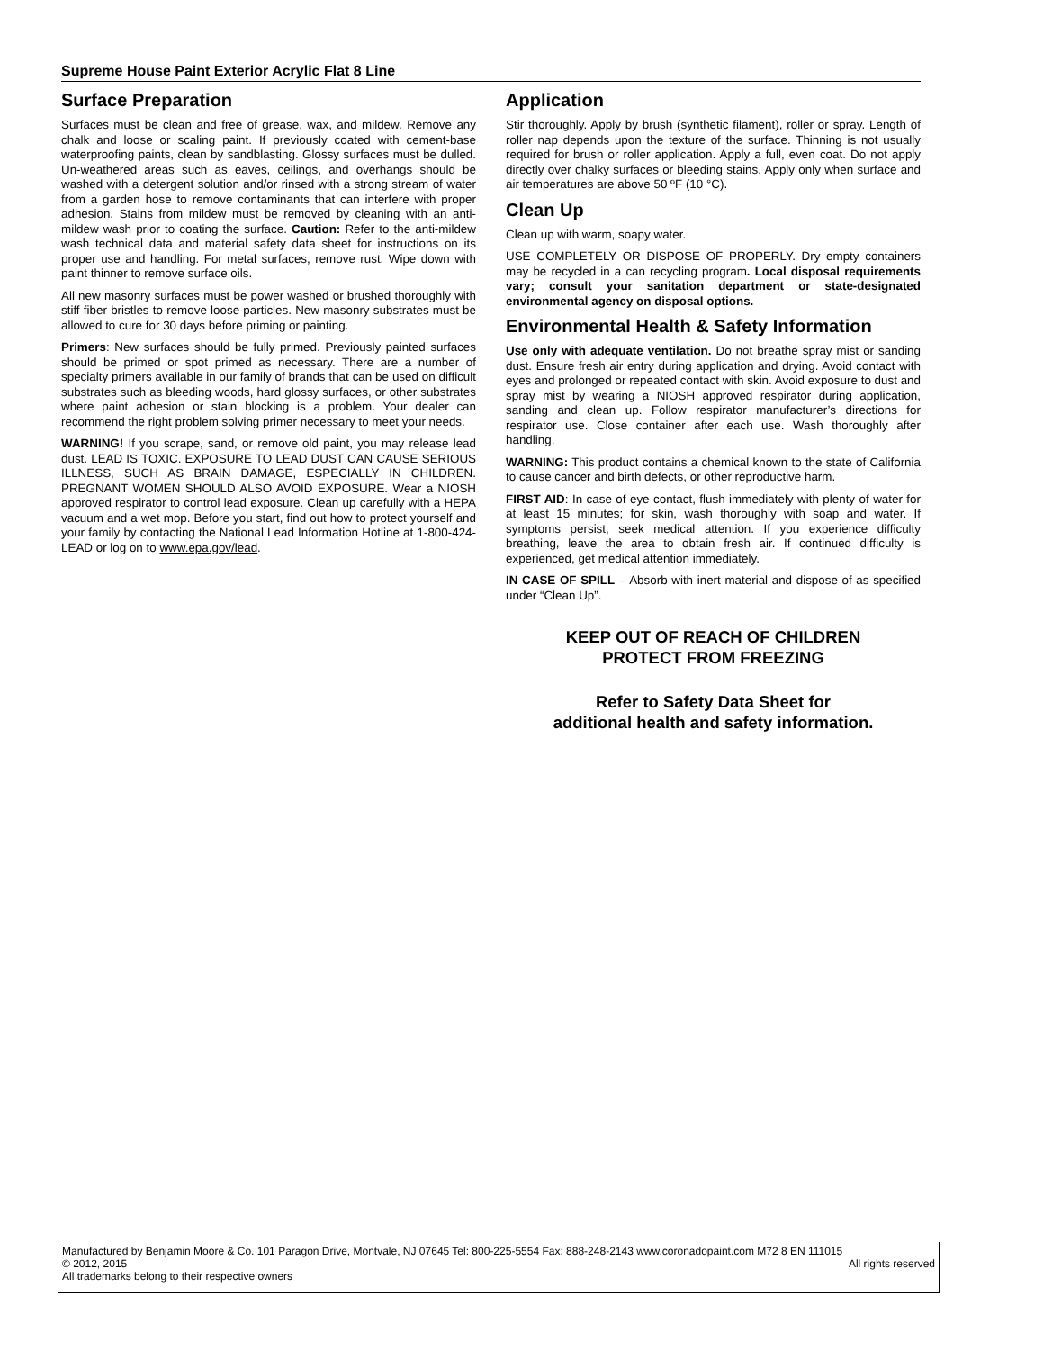Supreme House Paint Exterior Acrylic Flat 8 Line
Surface Preparation
Surfaces must be clean and free of grease, wax, and mildew. Remove any chalk and loose or scaling paint. If previously coated with cement-base waterproofing paints, clean by sandblasting. Glossy surfaces must be dulled. Un-weathered areas such as eaves, ceilings, and overhangs should be washed with a detergent solution and/or rinsed with a strong stream of water from a garden hose to remove contaminants that can interfere with proper adhesion. Stains from mildew must be removed by cleaning with an anti-mildew wash prior to coating the surface. Caution: Refer to the anti-mildew wash technical data and material safety data sheet for instructions on its proper use and handling. For metal surfaces, remove rust. Wipe down with paint thinner to remove surface oils.
All new masonry surfaces must be power washed or brushed thoroughly with stiff fiber bristles to remove loose particles. New masonry substrates must be allowed to cure for 30 days before priming or painting.
Primers: New surfaces should be fully primed. Previously painted surfaces should be primed or spot primed as necessary. There are a number of specialty primers available in our family of brands that can be used on difficult substrates such as bleeding woods, hard glossy surfaces, or other substrates where paint adhesion or stain blocking is a problem. Your dealer can recommend the right problem solving primer necessary to meet your needs.
WARNING! If you scrape, sand, or remove old paint, you may release lead dust. LEAD IS TOXIC. EXPOSURE TO LEAD DUST CAN CAUSE SERIOUS ILLNESS, SUCH AS BRAIN DAMAGE, ESPECIALLY IN CHILDREN. PREGNANT WOMEN SHOULD ALSO AVOID EXPOSURE. Wear a NIOSH approved respirator to control lead exposure. Clean up carefully with a HEPA vacuum and a wet mop. Before you start, find out how to protect yourself and your family by contacting the National Lead Information Hotline at 1-800-424-LEAD or log on to www.epa.gov/lead.
Application
Stir thoroughly. Apply by brush (synthetic filament), roller or spray. Length of roller nap depends upon the texture of the surface. Thinning is not usually required for brush or roller application. Apply a full, even coat. Do not apply directly over chalky surfaces or bleeding stains. Apply only when surface and air temperatures are above 50 ºF (10 °C).
Clean Up
Clean up with warm, soapy water.
USE COMPLETELY OR DISPOSE OF PROPERLY. Dry empty containers may be recycled in a can recycling program. Local disposal requirements vary; consult your sanitation department or state-designated environmental agency on disposal options.
Environmental Health & Safety Information
Use only with adequate ventilation. Do not breathe spray mist or sanding dust. Ensure fresh air entry during application and drying. Avoid contact with eyes and prolonged or repeated contact with skin. Avoid exposure to dust and spray mist by wearing a NIOSH approved respirator during application, sanding and clean up. Follow respirator manufacturer’s directions for respirator use. Close container after each use. Wash thoroughly after handling.
WARNING: This product contains a chemical known to the state of California to cause cancer and birth defects, or other reproductive harm.
FIRST AID: In case of eye contact, flush immediately with plenty of water for at least 15 minutes; for skin, wash thoroughly with soap and water. If symptoms persist, seek medical attention. If you experience difficulty breathing, leave the area to obtain fresh air. If continued difficulty is experienced, get medical attention immediately.
IN CASE OF SPILL – Absorb with inert material and dispose of as specified under “Clean Up”.
KEEP OUT OF REACH OF CHILDREN
PROTECT FROM FREEZING
Refer to Safety Data Sheet for
additional health and safety information.
Manufactured by Benjamin Moore & Co. 101 Paragon Drive, Montvale, NJ 07645 Tel: 800-225-5554 Fax: 888-248-2143 www.coronadopaint.com M72 8 EN 111015
© 2012, 2015 All rights reserved
All trademarks belong to their respective owners